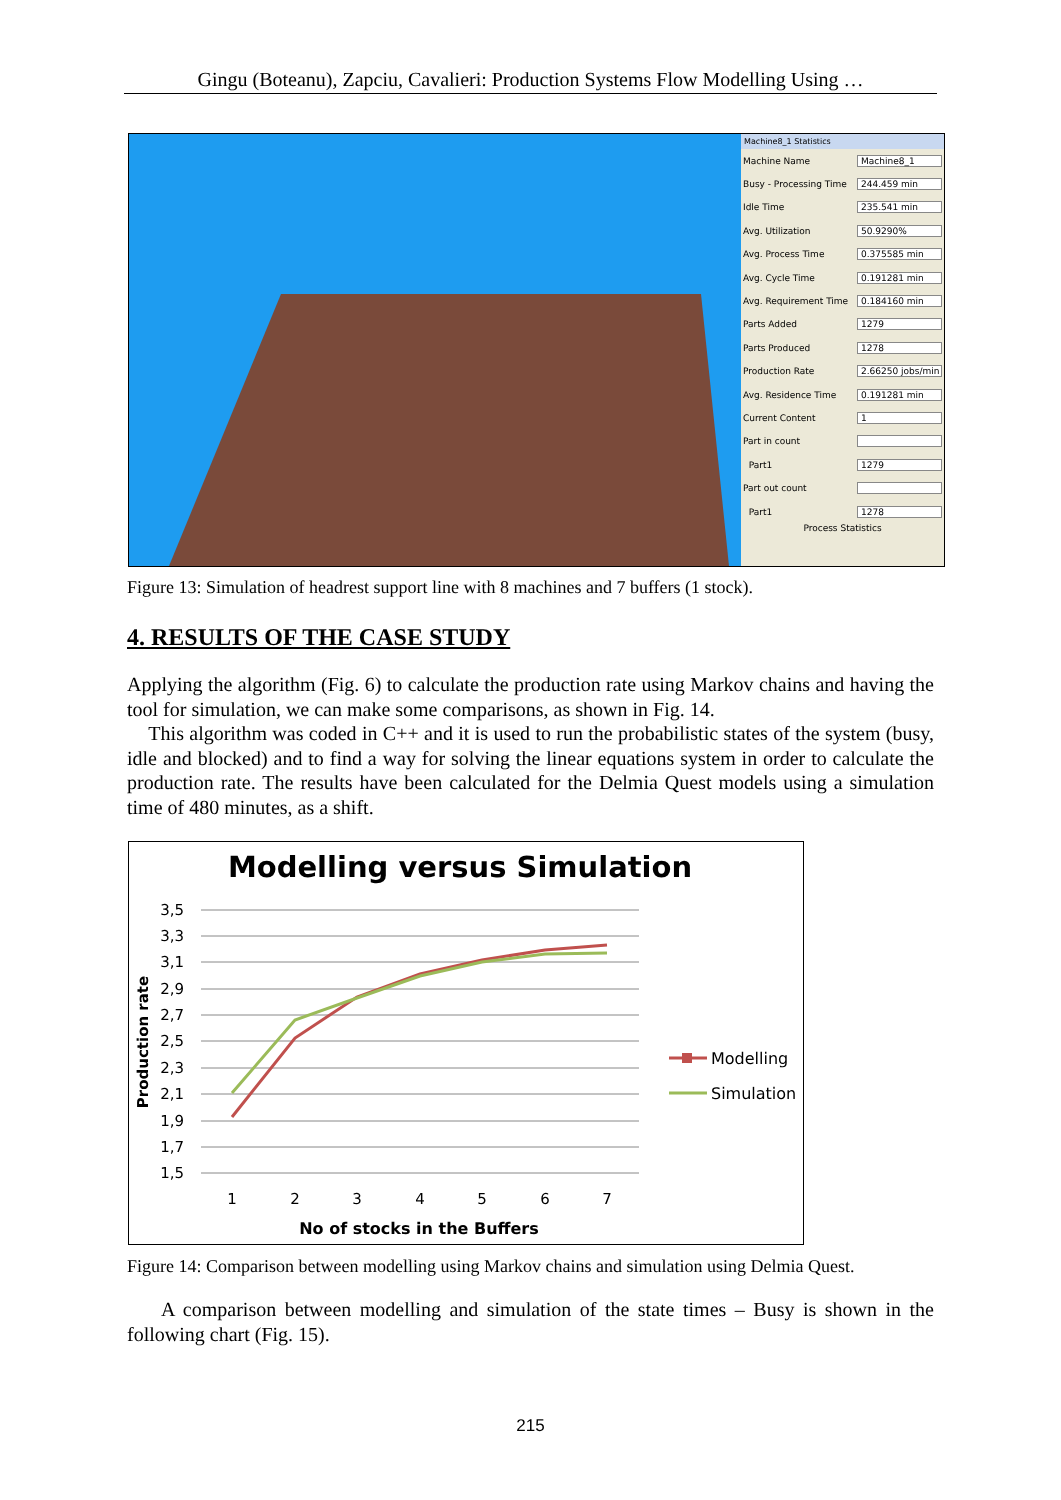Gingu (Boteanu), Zapciu, Cavalieri: Production Systems Flow Modelling Using …
Machine8_1 Statistics
Machine Name Machine8_1
Busy - Processing Time 244.459 min
Idle Time 235.541 min
Avg. Utilization 50.9290%
Avg. Process Time 0.375585 min
Avg. Cycle Time 0.191281 min
Avg. Requirement Time 0.184160 min
Parts Added 1279
Parts Produced 1278
Production Rate 2.66250 jobs/min
Avg. Residence Time 0.191281 min
Current Content 1
Part in count
Part1 1279
Part out count
Part1 1278
Process Statistics
Figure 13: Simulation of headrest support line with 8 machines and 7 buffers (1 stock).
4. RESULTS OF THE CASE STUDY
Applying the algorithm (Fig. 6) to calculate the production rate using Markov chains and having the tool for simulation, we can make some comparisons, as shown in Fig. 14.
This algorithm was coded in C++ and it is used to run the probabilistic states of the system (busy, idle and blocked) and to find a way for solving the linear equations system in order to calculate the production rate. The results have been calculated for the Delmia Quest models using a simulation time of 480 minutes, as a shift.
Modelling versus Simulation
3,5
3,3
3,1
2,9
2,7
2,5
2,3
2,1
1,9
1,7
1,5
1
2
3
4
5
6
7
No of stocks in the Buffers
Production rate
Modelling
Simulation
Figure 14: Comparison between modelling using Markov chains and simulation using Delmia Quest.
A comparison between modelling and simulation of the state times – Busy is shown in the following chart (Fig. 15).
215